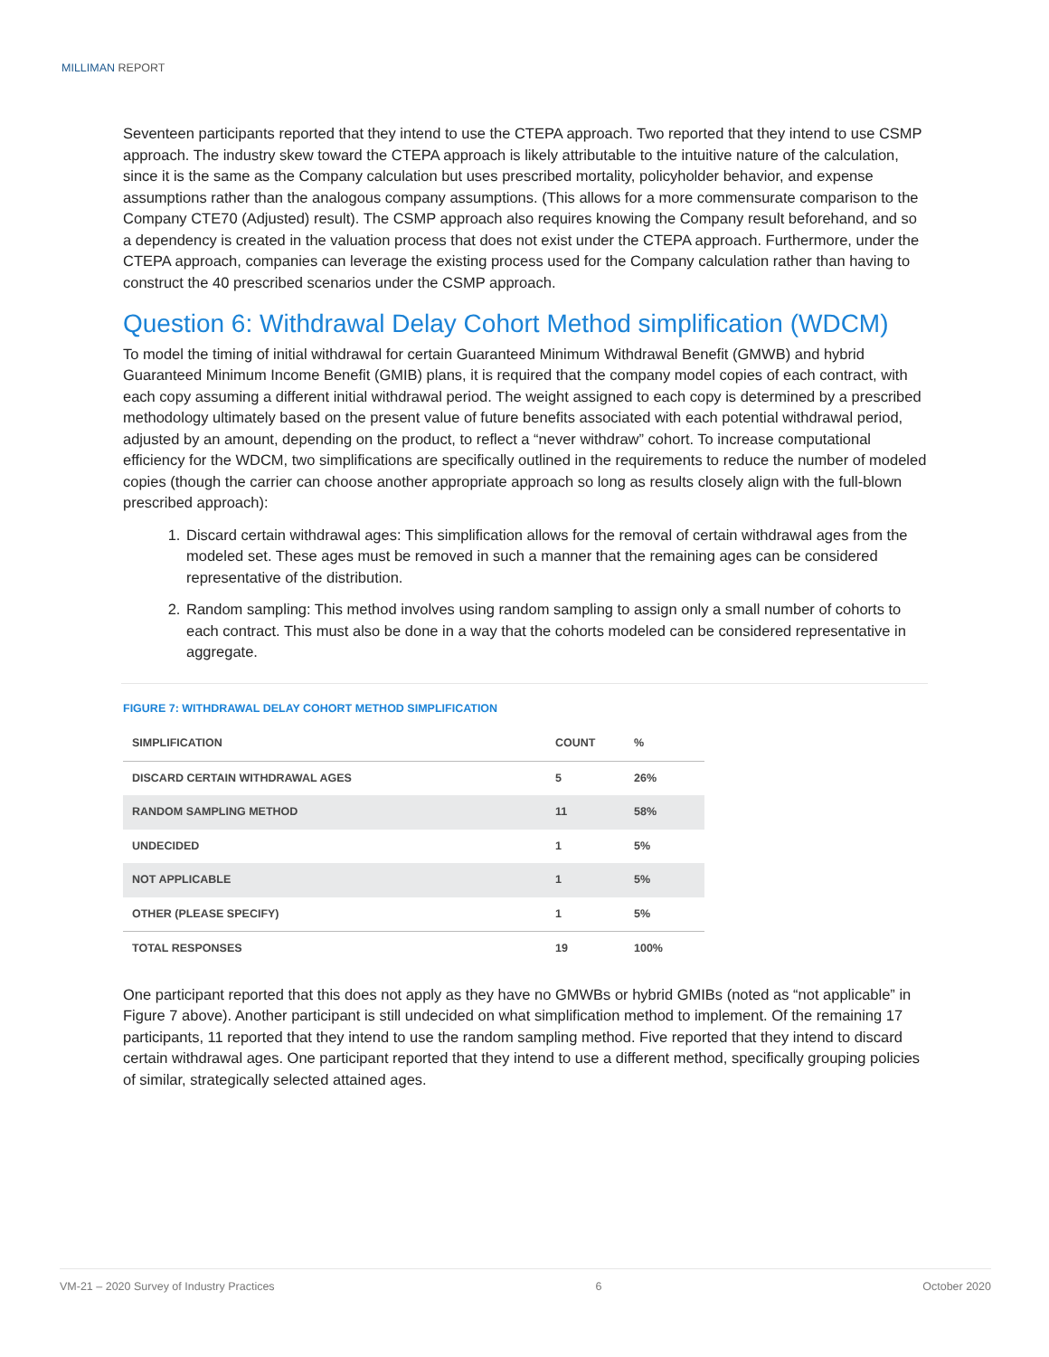MILLIMAN REPORT
Seventeen participants reported that they intend to use the CTEPA approach. Two reported that they intend to use CSMP approach. The industry skew toward the CTEPA approach is likely attributable to the intuitive nature of the calculation, since it is the same as the Company calculation but uses prescribed mortality, policyholder behavior, and expense assumptions rather than the analogous company assumptions. (This allows for a more commensurate comparison to the Company CTE70 (Adjusted) result). The CSMP approach also requires knowing the Company result beforehand, and so a dependency is created in the valuation process that does not exist under the CTEPA approach. Furthermore, under the CTEPA approach, companies can leverage the existing process used for the Company calculation rather than having to construct the 40 prescribed scenarios under the CSMP approach.
Question 6: Withdrawal Delay Cohort Method simplification (WDCM)
To model the timing of initial withdrawal for certain Guaranteed Minimum Withdrawal Benefit (GMWB) and hybrid Guaranteed Minimum Income Benefit (GMIB) plans, it is required that the company model copies of each contract, with each copy assuming a different initial withdrawal period. The weight assigned to each copy is determined by a prescribed methodology ultimately based on the present value of future benefits associated with each potential withdrawal period, adjusted by an amount, depending on the product, to reflect a “never withdraw” cohort. To increase computational efficiency for the WDCM, two simplifications are specifically outlined in the requirements to reduce the number of modeled copies (though the carrier can choose another appropriate approach so long as results closely align with the full-blown prescribed approach):
1. Discard certain withdrawal ages: This simplification allows for the removal of certain withdrawal ages from the modeled set. These ages must be removed in such a manner that the remaining ages can be considered representative of the distribution.
2. Random sampling: This method involves using random sampling to assign only a small number of cohorts to each contract. This must also be done in a way that the cohorts modeled can be considered representative in aggregate.
FIGURE 7: WITHDRAWAL DELAY COHORT METHOD SIMPLIFICATION
| SIMPLIFICATION | COUNT | % |
| --- | --- | --- |
| DISCARD CERTAIN WITHDRAWAL AGES | 5 | 26% |
| RANDOM SAMPLING METHOD | 11 | 58% |
| UNDECIDED | 1 | 5% |
| NOT APPLICABLE | 1 | 5% |
| OTHER (PLEASE SPECIFY) | 1 | 5% |
| TOTAL RESPONSES | 19 | 100% |
One participant reported that this does not apply as they have no GMWBs or hybrid GMIBs (noted as “not applicable” in Figure 7 above). Another participant is still undecided on what simplification method to implement. Of the remaining 17 participants, 11 reported that they intend to use the random sampling method. Five reported that they intend to discard certain withdrawal ages. One participant reported that they intend to use a different method, specifically grouping policies of similar, strategically selected attained ages.
VM-21 – 2020 Survey of Industry Practices 6 October 2020